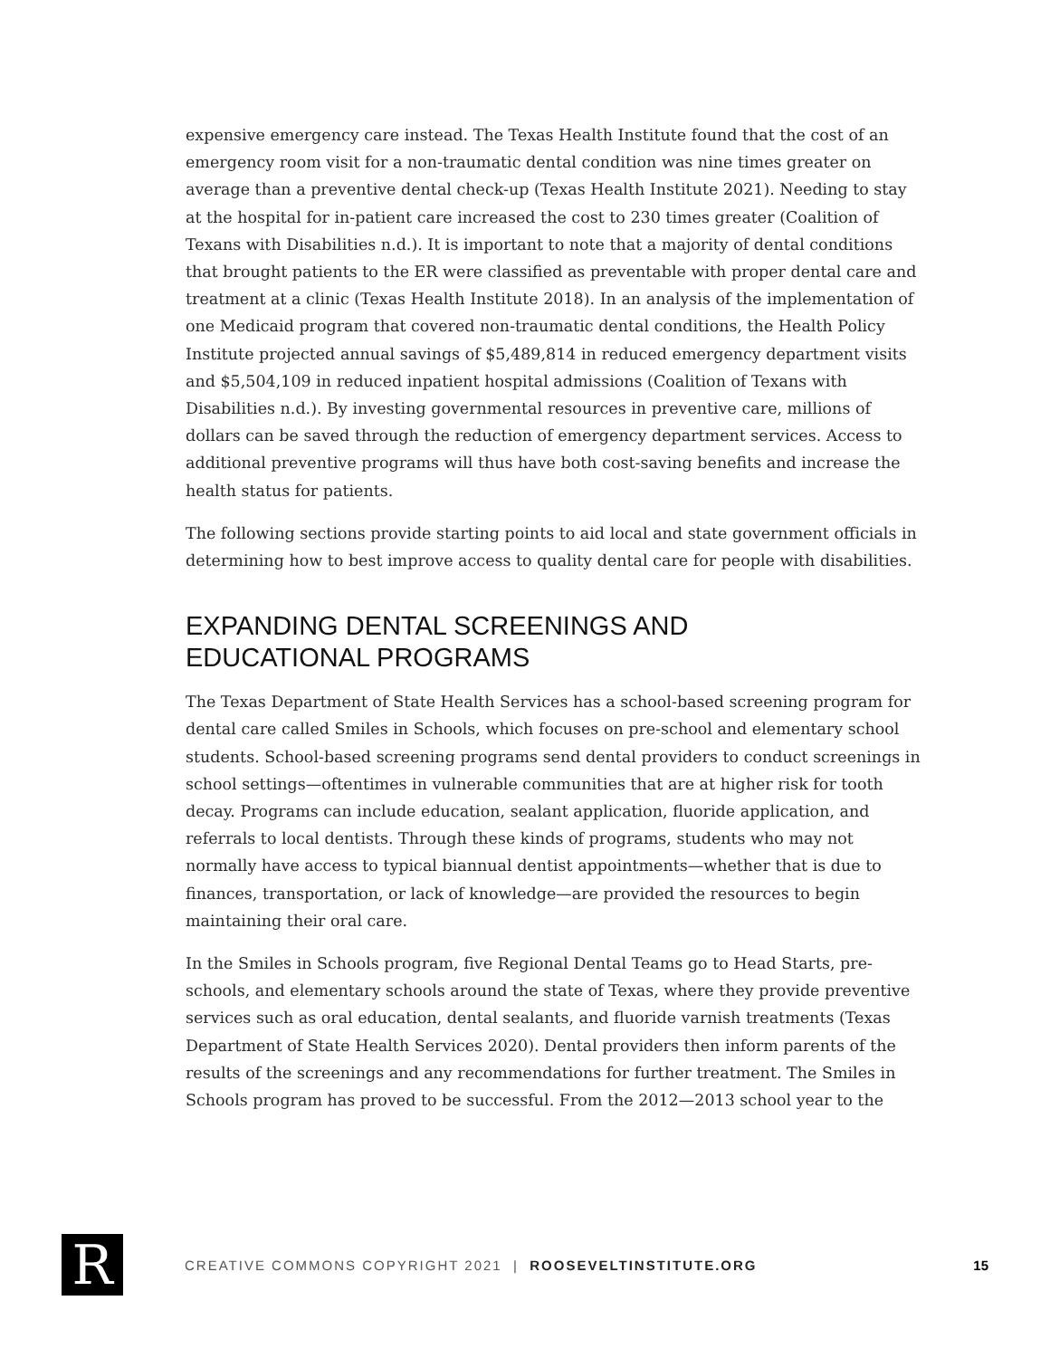expensive emergency care instead. The Texas Health Institute found that the cost of an emergency room visit for a non-traumatic dental condition was nine times greater on average than a preventive dental check-up (Texas Health Institute 2021). Needing to stay at the hospital for in-patient care increased the cost to 230 times greater (Coalition of Texans with Disabilities n.d.). It is important to note that a majority of dental conditions that brought patients to the ER were classified as preventable with proper dental care and treatment at a clinic (Texas Health Institute 2018). In an analysis of the implementation of one Medicaid program that covered non-traumatic dental conditions, the Health Policy Institute projected annual savings of $5,489,814 in reduced emergency department visits and $5,504,109 in reduced inpatient hospital admissions (Coalition of Texans with Disabilities n.d.). By investing governmental resources in preventive care, millions of dollars can be saved through the reduction of emergency department services. Access to additional preventive programs will thus have both cost-saving benefits and increase the health status for patients.
The following sections provide starting points to aid local and state government officials in determining how to best improve access to quality dental care for people with disabilities.
EXPANDING DENTAL SCREENINGS AND
EDUCATIONAL PROGRAMS
The Texas Department of State Health Services has a school-based screening program for dental care called Smiles in Schools, which focuses on pre-school and elementary school students. School-based screening programs send dental providers to conduct screenings in school settings—oftentimes in vulnerable communities that are at higher risk for tooth decay. Programs can include education, sealant application, fluoride application, and referrals to local dentists. Through these kinds of programs, students who may not normally have access to typical biannual dentist appointments—whether that is due to finances, transportation, or lack of knowledge—are provided the resources to begin maintaining their oral care.
In the Smiles in Schools program, five Regional Dental Teams go to Head Starts, pre-schools, and elementary schools around the state of Texas, where they provide preventive services such as oral education, dental sealants, and fluoride varnish treatments (Texas Department of State Health Services 2020). Dental providers then inform parents of the results of the screenings and any recommendations for further treatment. The Smiles in Schools program has proved to be successful. From the 2012—2013 school year to the
R
CREATIVE COMMONS COPYRIGHT 2021 | ROOSEVELTINSTITUTE.ORG
15